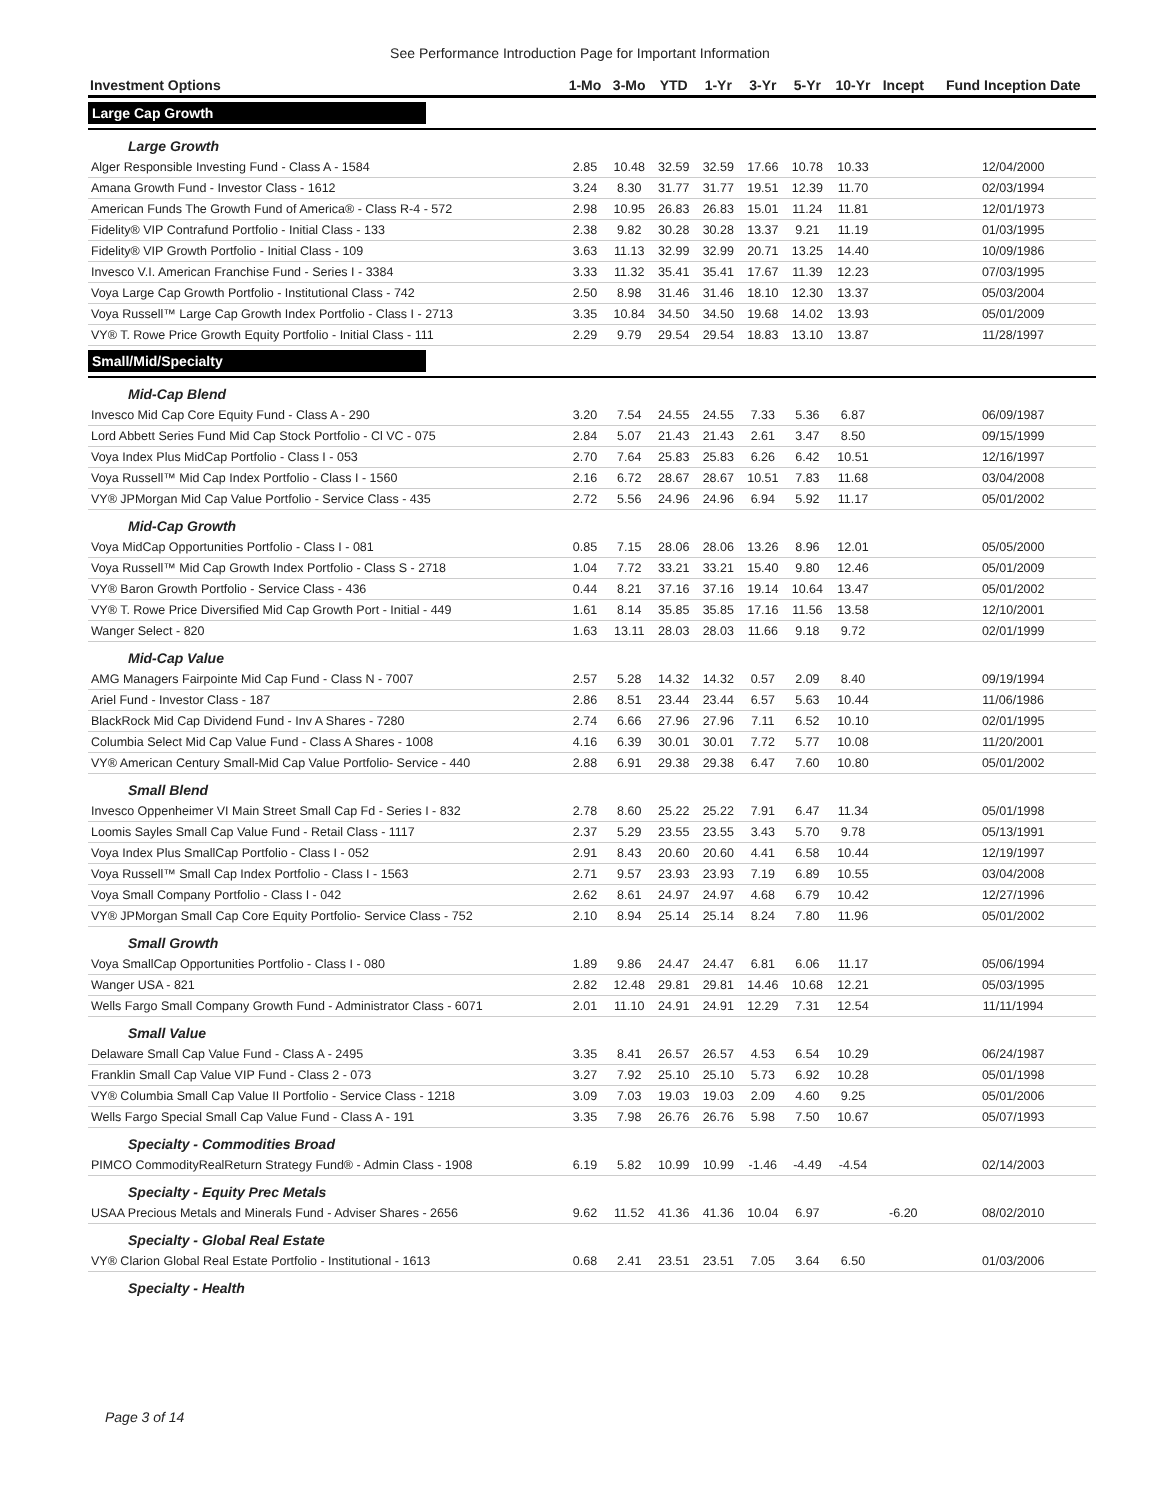See Performance Introduction Page for Important Information
| Investment Options | 1-Mo | 3-Mo | YTD | 1-Yr | 3-Yr | 5-Yr | 10-Yr | Incept | Fund Inception Date |
| --- | --- | --- | --- | --- | --- | --- | --- | --- | --- |
| Large Cap Growth | | | | | | | | | |
| Large Growth | | | | | | | | | |
| Alger Responsible Investing Fund - Class A - 1584 | 2.85 | 10.48 | 32.59 | 32.59 | 17.66 | 10.78 | 10.33 | | 12/04/2000 |
| Amana Growth Fund - Investor Class - 1612 | 3.24 | 8.30 | 31.77 | 31.77 | 19.51 | 12.39 | 11.70 | | 02/03/1994 |
| American Funds The Growth Fund of America® - Class R-4 - 572 | 2.98 | 10.95 | 26.83 | 26.83 | 15.01 | 11.24 | 11.81 | | 12/01/1973 |
| Fidelity® VIP Contrafund Portfolio - Initial Class - 133 | 2.38 | 9.82 | 30.28 | 30.28 | 13.37 | 9.21 | 11.19 | | 01/03/1995 |
| Fidelity® VIP Growth Portfolio - Initial Class - 109 | 3.63 | 11.13 | 32.99 | 32.99 | 20.71 | 13.25 | 14.40 | | 10/09/1986 |
| Invesco V.I. American Franchise Fund - Series I - 3384 | 3.33 | 11.32 | 35.41 | 35.41 | 17.67 | 11.39 | 12.23 | | 07/03/1995 |
| Voya Large Cap Growth Portfolio - Institutional Class - 742 | 2.50 | 8.98 | 31.46 | 31.46 | 18.10 | 12.30 | 13.37 | | 05/03/2004 |
| Voya Russell™ Large Cap Growth Index Portfolio - Class I - 2713 | 3.35 | 10.84 | 34.50 | 34.50 | 19.68 | 14.02 | 13.93 | | 05/01/2009 |
| VY® T. Rowe Price Growth Equity Portfolio - Initial Class - 111 | 2.29 | 9.79 | 29.54 | 29.54 | 18.83 | 13.10 | 13.87 | | 11/28/1997 |
| Small/Mid/Specialty | | | | | | | | | |
| Mid-Cap Blend | | | | | | | | | |
| Invesco Mid Cap Core Equity Fund - Class A - 290 | 3.20 | 7.54 | 24.55 | 24.55 | 7.33 | 5.36 | 6.87 | | 06/09/1987 |
| Lord Abbett Series Fund Mid Cap Stock Portfolio - Cl VC - 075 | 2.84 | 5.07 | 21.43 | 21.43 | 2.61 | 3.47 | 8.50 | | 09/15/1999 |
| Voya Index Plus MidCap Portfolio - Class I - 053 | 2.70 | 7.64 | 25.83 | 25.83 | 6.26 | 6.42 | 10.51 | | 12/16/1997 |
| Voya Russell™ Mid Cap Index Portfolio - Class I - 1560 | 2.16 | 6.72 | 28.67 | 28.67 | 10.51 | 7.83 | 11.68 | | 03/04/2008 |
| VY® JPMorgan Mid Cap Value Portfolio - Service Class - 435 | 2.72 | 5.56 | 24.96 | 24.96 | 6.94 | 5.92 | 11.17 | | 05/01/2002 |
| Mid-Cap Growth | | | | | | | | | |
| Voya MidCap Opportunities Portfolio - Class I - 081 | 0.85 | 7.15 | 28.06 | 28.06 | 13.26 | 8.96 | 12.01 | | 05/05/2000 |
| Voya Russell™ Mid Cap Growth Index Portfolio - Class S - 2718 | 1.04 | 7.72 | 33.21 | 33.21 | 15.40 | 9.80 | 12.46 | | 05/01/2009 |
| VY® Baron Growth Portfolio - Service Class - 436 | 0.44 | 8.21 | 37.16 | 37.16 | 19.14 | 10.64 | 13.47 | | 05/01/2002 |
| VY® T. Rowe Price Diversified Mid Cap Growth Port - Initial - 449 | 1.61 | 8.14 | 35.85 | 35.85 | 17.16 | 11.56 | 13.58 | | 12/10/2001 |
| Wanger Select - 820 | 1.63 | 13.11 | 28.03 | 28.03 | 11.66 | 9.18 | 9.72 | | 02/01/1999 |
| Mid-Cap Value | | | | | | | | | |
| AMG Managers Fairpointe Mid Cap Fund - Class N - 7007 | 2.57 | 5.28 | 14.32 | 14.32 | 0.57 | 2.09 | 8.40 | | 09/19/1994 |
| Ariel Fund - Investor Class - 187 | 2.86 | 8.51 | 23.44 | 23.44 | 6.57 | 5.63 | 10.44 | | 11/06/1986 |
| BlackRock Mid Cap Dividend Fund - Inv A Shares - 7280 | 2.74 | 6.66 | 27.96 | 27.96 | 7.11 | 6.52 | 10.10 | | 02/01/1995 |
| Columbia Select Mid Cap Value Fund - Class A Shares - 1008 | 4.16 | 6.39 | 30.01 | 30.01 | 7.72 | 5.77 | 10.08 | | 11/20/2001 |
| VY® American Century Small-Mid Cap Value Portfolio- Service - 440 | 2.88 | 6.91 | 29.38 | 29.38 | 6.47 | 7.60 | 10.80 | | 05/01/2002 |
| Small Blend | | | | | | | | | |
| Invesco Oppenheimer VI Main Street Small Cap Fd - Series I - 832 | 2.78 | 8.60 | 25.22 | 25.22 | 7.91 | 6.47 | 11.34 | | 05/01/1998 |
| Loomis Sayles Small Cap Value Fund - Retail Class - 1117 | 2.37 | 5.29 | 23.55 | 23.55 | 3.43 | 5.70 | 9.78 | | 05/13/1991 |
| Voya Index Plus SmallCap Portfolio - Class I - 052 | 2.91 | 8.43 | 20.60 | 20.60 | 4.41 | 6.58 | 10.44 | | 12/19/1997 |
| Voya Russell™ Small Cap Index Portfolio - Class I - 1563 | 2.71 | 9.57 | 23.93 | 23.93 | 7.19 | 6.89 | 10.55 | | 03/04/2008 |
| Voya Small Company Portfolio - Class I - 042 | 2.62 | 8.61 | 24.97 | 24.97 | 4.68 | 6.79 | 10.42 | | 12/27/1996 |
| VY® JPMorgan Small Cap Core Equity Portfolio- Service Class - 752 | 2.10 | 8.94 | 25.14 | 25.14 | 8.24 | 7.80 | 11.96 | | 05/01/2002 |
| Small Growth | | | | | | | | | |
| Voya SmallCap Opportunities Portfolio - Class I - 080 | 1.89 | 9.86 | 24.47 | 24.47 | 6.81 | 6.06 | 11.17 | | 05/06/1994 |
| Wanger USA - 821 | 2.82 | 12.48 | 29.81 | 29.81 | 14.46 | 10.68 | 12.21 | | 05/03/1995 |
| Wells Fargo Small Company Growth Fund - Administrator Class - 6071 | 2.01 | 11.10 | 24.91 | 24.91 | 12.29 | 7.31 | 12.54 | | 11/11/1994 |
| Small Value | | | | | | | | | |
| Delaware Small Cap Value Fund - Class A - 2495 | 3.35 | 8.41 | 26.57 | 26.57 | 4.53 | 6.54 | 10.29 | | 06/24/1987 |
| Franklin Small Cap Value VIP Fund - Class 2 - 073 | 3.27 | 7.92 | 25.10 | 25.10 | 5.73 | 6.92 | 10.28 | | 05/01/1998 |
| VY® Columbia Small Cap Value II Portfolio - Service Class - 1218 | 3.09 | 7.03 | 19.03 | 19.03 | 2.09 | 4.60 | 9.25 | | 05/01/2006 |
| Wells Fargo Special Small Cap Value Fund - Class A - 191 | 3.35 | 7.98 | 26.76 | 26.76 | 5.98 | 7.50 | 10.67 | | 05/07/1993 |
| Specialty - Commodities Broad | | | | | | | | | |
| PIMCO CommodityRealReturn Strategy Fund® - Admin Class - 1908 | 6.19 | 5.82 | 10.99 | 10.99 | -1.46 | -4.49 | -4.54 | | 02/14/2003 |
| Specialty - Equity Prec Metals | | | | | | | | | |
| USAA Precious Metals and Minerals Fund - Adviser Shares - 2656 | 9.62 | 11.52 | 41.36 | 41.36 | 10.04 | 6.97 | | -6.20 | 08/02/2010 |
| Specialty - Global Real Estate | | | | | | | | | |
| VY® Clarion Global Real Estate Portfolio - Institutional - 1613 | 0.68 | 2.41 | 23.51 | 23.51 | 7.05 | 3.64 | 6.50 | | 01/03/2006 |
| Specialty - Health | | | | | | | | | |
Page 3 of 14